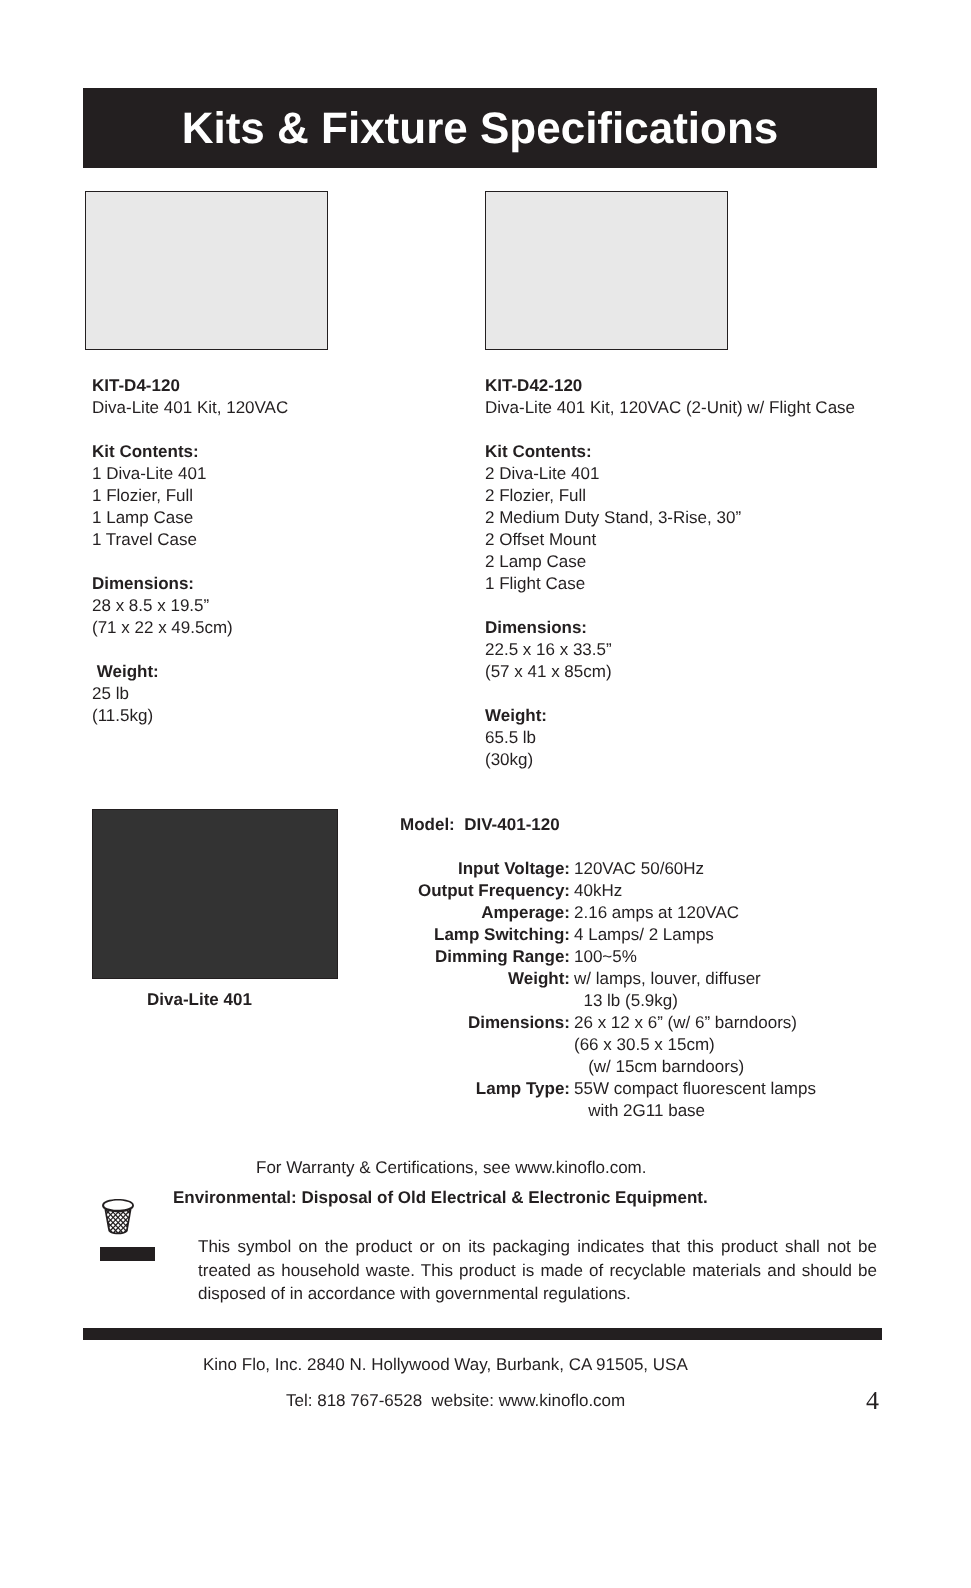Kits & Fixture Specifications
KIT-D4-120
Diva-Lite 401 Kit, 120VAC
Kit Contents:
1 Diva-Lite 401
1 Flozier, Full
1 Lamp Case
1 Travel Case
Dimensions:
28 x 8.5 x 19.5”
(71 x 22 x 49.5cm)
Weight:
25 lb
(11.5kg)
KIT-D42-120
Diva-Lite 401 Kit, 120VAC (2-Unit) w/ Flight Case
Kit Contents:
2 Diva-Lite 401
2 Flozier, Full
2 Medium Duty Stand, 3-Rise, 30”
2 Offset Mount
2 Lamp Case
1 Flight Case
Dimensions:
22.5 x 16 x 33.5”
(57 x 41 x 85cm)
Weight:
65.5 lb
(30kg)
Diva-Lite 401
Model: DIV-401-120
Input Voltage: 120VAC 50/60Hz Output Frequency: 40kHz Amperage: 2.16 amps at 120VAC Lamp Switching: 4 Lamps/ 2 Lamps Dimming Range: 100~5% Weight: w/ lamps, louver, diffuser
13 lb (5.9kg) Dimensions: 26 x 12 x 6” (w/ 6” barndoors)
(66 x 30.5 x 15cm)
(w/ 15cm barndoors) Lamp Type: 55W compact fluorescent lamps
with 2G11 base
For Warranty & Certifications, see www.kinoflo.com.
🗑
Environmental: Disposal of Old Electrical & Electronic Equipment.
This symbol on the product or on its packaging indicates that this product shall not be treated as household waste. This product is made of recyclable materials and should be disposed of in accordance with governmental regulations.
Kino Flo, Inc. 2840 N. Hollywood Way, Burbank, CA 91505, USA
Tel: 818 767-6528 website: www.kinoflo.com
4